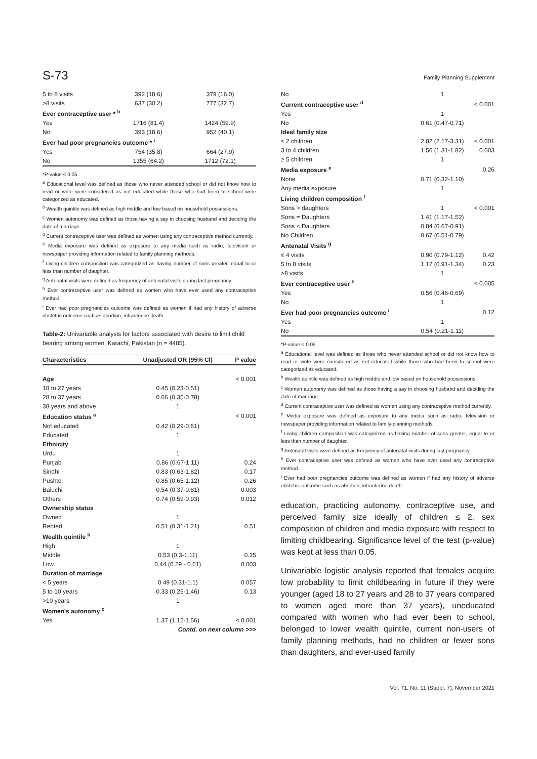S-73 Family Planning Supplement
| 5 to 8 visits | 392 (18.6) | 379 (16.0) |
| >8 visits | 637 (30.2) | 777 (32.7) |
| Ever contraceptive user * <sup>h</sup> | | |
| Yes | 1716 (81.4) | 1424 (59.9) |
| No | 393 (18.6) | 952 (40.1) |
| Ever had poor pregnancies outcome * <sup>i</sup> | | |
| Yes | 754 (35.8) | 664 (27.9) |
| No | 1355 (64.2) | 1712 (72.1) |
*P-value < 0.05.
<sup>a</sup> Educational level was defined as those who never attended school or did not know how to read or write were considered as not educated while those who had been to school were categorized as educated.
<sup>b</sup> Wealth quintile was defined as high middle and low based on household possessions.
<sup>c</sup> Women autonomy was defined as those having a say in choosing husband and deciding the date of marriage.
<sup>d</sup> Current contraceptive user was defined as women using any contraceptive method currently.
<sup>e</sup> Media exposure was defined as exposure to any media such as radio, television or newspaper providing information related to family planning methods.
<sup>f</sup> Living children composition was categorized as having number of sons greater, equal to or less than number of daughter.
<sup>g</sup> Antenatal visits were defined as frequency of antenatal visits during last pregnancy.
<sup>h</sup> Ever contraceptive user was defined as women who have ever used any contraceptive method.
<sup>i</sup> Ever had poor pregnancies outcome was defined as women if had any history of adverse obstetric outcome such as abortion, intrauterine death.
Table-2: Univariable analysis for factors associated with desire to limit child bearing among women, Karachi, Pakistan (n = 4485).
| Characteristics | Unadjusted OR (95% CI) | P value |
| --- | --- | --- |
| Age | | < 0.001 |
| 18 to 27 years | 0.45 (0.23-0.51) | |
| 28 to 37 years | 0.66 (0.35-0.78) | |
| 38 years and above | 1 | |
| Education status <sup>a</sup> | | < 0.001 |
| Not educated | 0.42 (0.29-0.61) | |
| Educated | 1 | |
| Ethnicity | | |
| Urdu | 1 | |
| Punjabi | 0.86 (0.67-1.11) | 0.24 |
| Sindhi | 0.83 (0.63-1.82) | 0.17 |
| Pushto | 0.85 (0.65-1.12) | 0.26 |
| Baluchi | 0.54 (0.37-0.81) | 0.003 |
| Others | 0.74 (0.59-0.93) | 0.012 |
| Ownership status | | |
| Owned | 1 | |
| Rented | 0.51 (0.31-1.21) | 0.51 |
| Wealth quintile <sup>b</sup> | | |
| High | 1 | |
| Middle | 0.53 (0.3-1.11) | 0.25 |
| Low | 0.44 (0.29 - 0.61) | 0.003 |
| Duration of marriage | | |
| < 5 years | 0.49 (0.31-1.1) | 0.057 |
| 5 to 10 years | 0.33 (0.25-1.46) | 0.13 |
| >10 years | 1 | |
| Women's autonomy <sup>c</sup> | | |
| Yes | 1.37 (1.12-1.56) | < 0.001 |
| Contd. on next column >>> | | |
| No | 1 | |
| Current contraceptive user <sup>d</sup> | | < 0.001 |
| Yes | 1 | |
| No | 0.61 (0.47-0.71) | |
| Ideal family size | | |
| ≤ 2 children | 2.82 (2.17-3.31) | < 0.001 |
| 3 to 4 children | 1.56 (1.31-1.82) | 0.003 |
| ≥ 5 children | 1 | |
| Media exposure <sup>e</sup> | | 0.26 |
| None | 0.71 (0.32-1.10) | |
| Any media exposure | 1 | |
| Living children composition <sup>f</sup> | | |
| Sons > daughters | 1 | < 0.001 |
| Sons = Daughters | 1.41 (1.17-1.52) | |
| Sons < Daughters | 0.84 (0.67-0.91) | |
| No Children | 0.67 (0.51-0.79) | |
| Antenatal Visits <sup>g</sup> | | |
| ≤ 4 visits | 0.90 (0.79-1.12) | 0.42 |
| 5 to 8 visits | 1.12 (0.91-1.34) | 0.23 |
| >8 visits | 1 | |
| Ever contraceptive user <sup>h</sup> | | < 0.005 |
| Yes | 0.56 (0.46-0.69) | |
| No | 1 | |
| Ever had poor pregnancies outcome <sup>i</sup> | | 0.12 |
| Yes | 1 | |
| No | 0.54 (0.21-1.11) | |
*P-value < 0.05.
<sup>a</sup> Educational level was defined as those who never attended school or did not know how to read or write were considered as not educated while those who had been to school were categorized as educated.
<sup>b</sup> Wealth quintile was defined as high middle and low based on household possessions.
<sup>c</sup> Women autonomy was defined as those having a say in choosing husband and deciding the date of marriage.
<sup>d</sup> Current contraceptive user was defined as women using any contraceptive method currently.
<sup>e</sup> Media exposure was defined as exposure to any media such as radio, television or newspaper providing information related to family planning methods.
<sup>f</sup> Living children composition was categorized as having number of sons greater, equal to or less than number of daughter.
<sup>g</sup> Antenatal visits were defined as frequency of antenatal visits during last pregnancy.
<sup>h</sup> Ever contraceptive user was defined as women who have ever used any contraceptive method.
<sup>i</sup> Ever had poor pregnancies outcome was defined as women if had any history of adverse obstetric outcome such as abortion, intrauterine death.
education, practicing autonomy, contraceptive use, and perceived family size ideally of children ≤ 2, sex composition of children and media exposure with respect to limiting childbearing. Significance level of the test (p-value) was kept at less than 0.05.
Univariable logistic analysis reported that females acquire low probability to limit childbearing in future if they were younger (aged 18 to 27 years and 28 to 37 years compared to women aged more than 37 years), uneducated compared with women who had ever been to school, belonged to lower wealth quintile, current non-users of family planning methods, had no children or fewer sons than daughters, and ever-used family
Vol. 71, No. 11 (Suppl. 7), November 2021